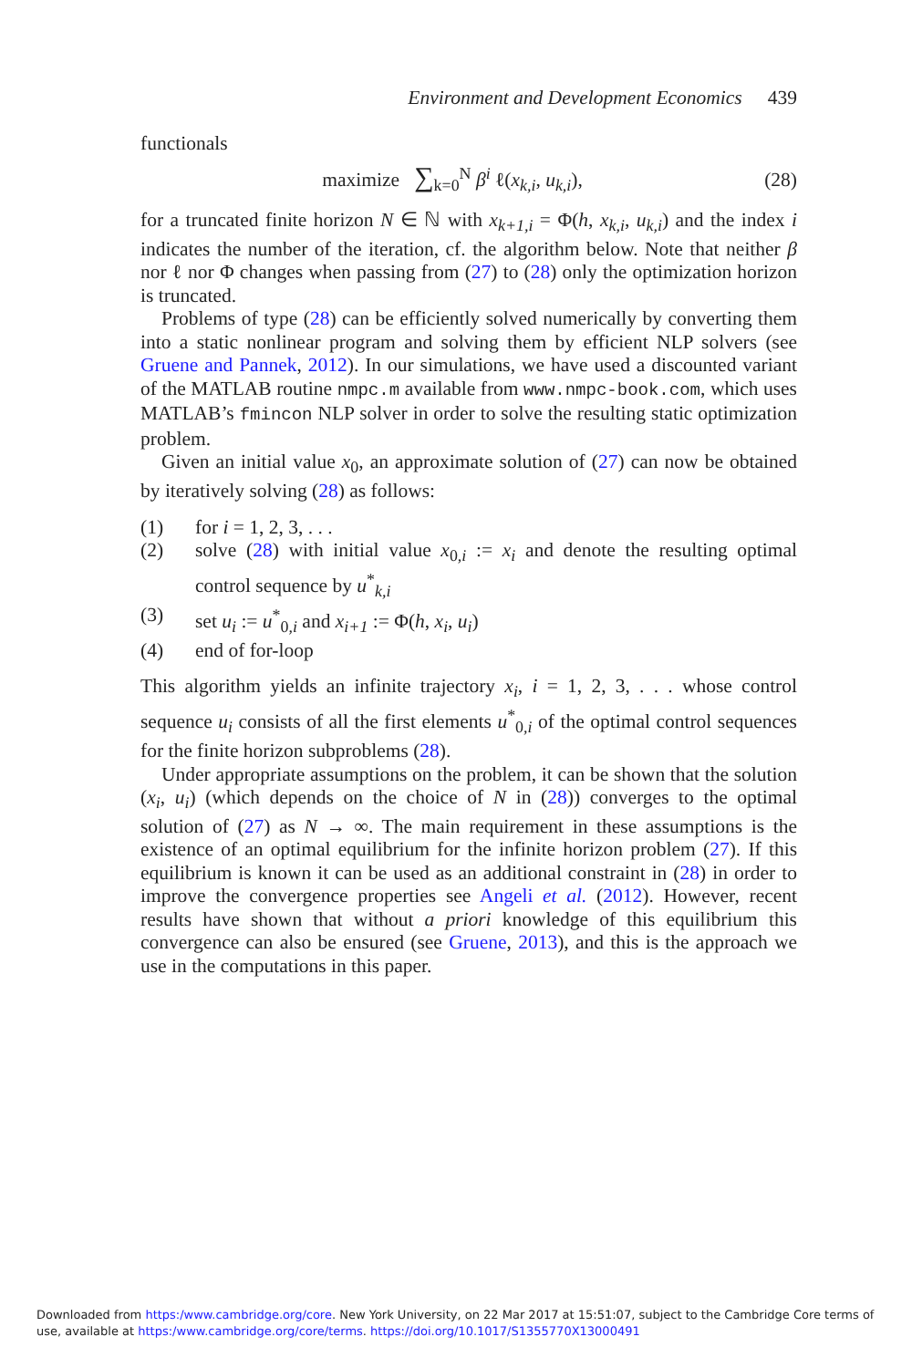Environment and Development Economics 439
functionals
maximize ∑<sub>k=0</sub><sup>N</sup> β<sup>i</sup> ℓ(x<sub>k,i</sub>, u<sub>k,i</sub>),
(28)
for a truncated finite horizon N ∈ ℕ with x<sub>k+1,i</sub> = Φ(h, x<sub>k,i</sub>, u<sub>k,i</sub>) and the index i indicates the number of the iteration, cf. the algorithm below. Note that neither β nor ℓ nor Φ changes when passing from (27) to (28) only the optimization horizon is truncated.
Problems of type (28) can be efficiently solved numerically by converting them into a static nonlinear program and solving them by efficient NLP solvers (see Gruene and Pannek, 2012). In our simulations, we have used a discounted variant of the MATLAB routine nmpc.m available from www.nmpc-book.com, which uses MATLAB’s fmincon NLP solver in order to solve the resulting static optimization problem.
Given an initial value x<sub>0</sub>, an approximate solution of (27) can now be obtained by iteratively solving (28) as follows:
(1) for i = 1, 2, 3, . . .
(2) solve (28) with initial value x<sub>0,i</sub> := x<sub>i</sub> and denote the resulting optimal control sequence by u<sup>*</sup><sub>k,i</sub>
(3) set u<sub>i</sub> := u<sup>*</sup><sub>0,i</sub> and x<sub>i+1</sub> := Φ(h, x<sub>i</sub>, u<sub>i</sub>)
(4) end of for-loop
This algorithm yields an infinite trajectory x<sub>i</sub>, i = 1, 2, 3, . . . whose control sequence u<sub>i</sub> consists of all the first elements u<sup>*</sup><sub>0,i</sub> of the optimal control sequences for the finite horizon subproblems (28).
Under appropriate assumptions on the problem, it can be shown that the solution (x<sub>i</sub>, u<sub>i</sub>) (which depends on the choice of N in (28)) converges to the optimal solution of (27) as N → ∞. The main requirement in these assumptions is the existence of an optimal equilibrium for the infinite horizon problem (27). If this equilibrium is known it can be used as an additional constraint in (28) in order to improve the convergence properties see Angeli et al. (2012). However, recent results have shown that without a priori knowledge of this equilibrium this convergence can also be ensured (see Gruene, 2013), and this is the approach we use in the computations in this paper.
Downloaded from https:/www.cambridge.org/core. New York University, on 22 Mar 2017 at 15:51:07, subject to the Cambridge Core terms of use, available at https:/www.cambridge.org/core/terms. https://doi.org/10.1017/S1355770X13000491